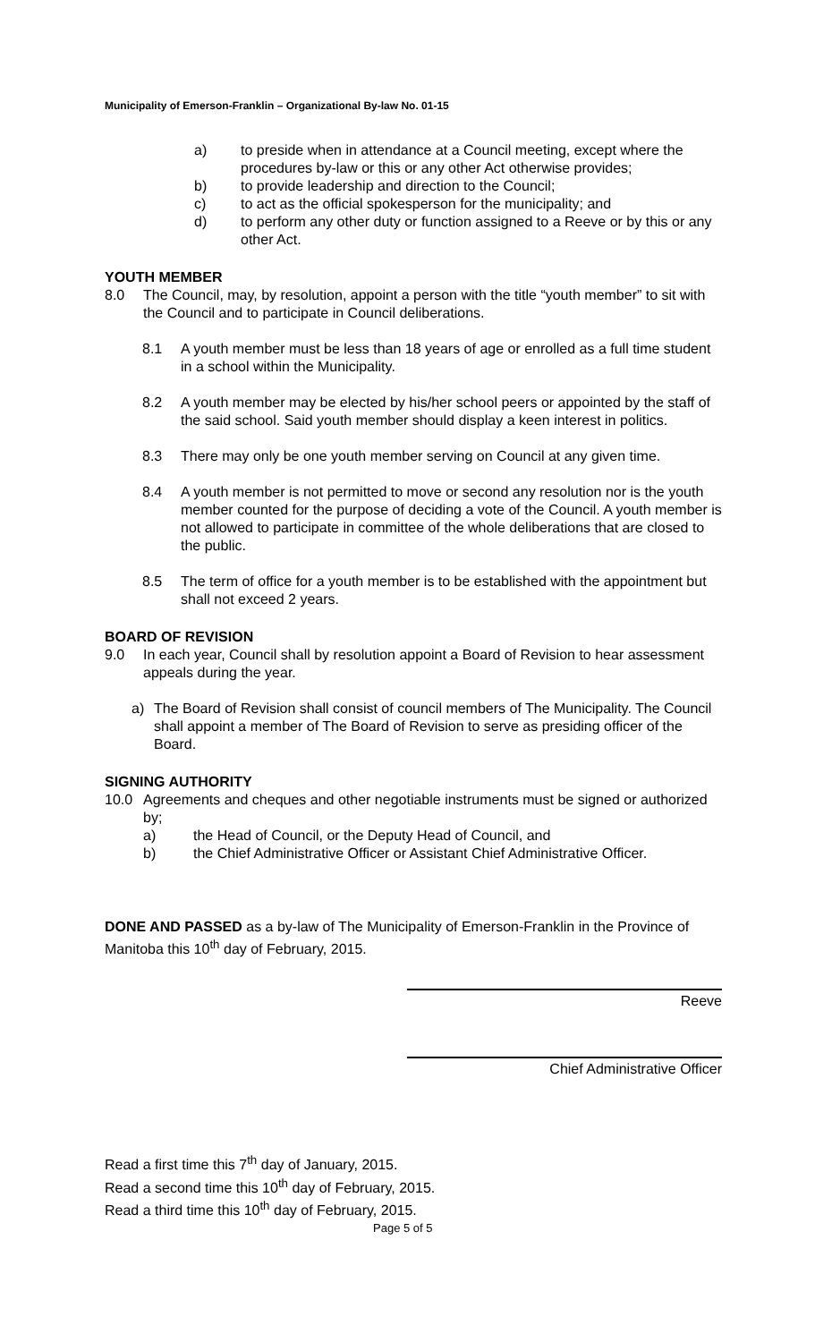Municipality of Emerson-Franklin – Organizational By-law No. 01-15
a) to preside when in attendance at a Council meeting, except where the procedures by-law or this or any other Act otherwise provides;
b) to provide leadership and direction to the Council;
c) to act as the official spokesperson for the municipality; and
d) to perform any other duty or function assigned to a Reeve or by this or any other Act.
YOUTH MEMBER
8.0 The Council, may, by resolution, appoint a person with the title “youth member” to sit with the Council and to participate in Council deliberations.
8.1 A youth member must be less than 18 years of age or enrolled as a full time student in a school within the Municipality.
8.2 A youth member may be elected by his/her school peers or appointed by the staff of the said school. Said youth member should display a keen interest in politics.
8.3 There may only be one youth member serving on Council at any given time.
8.4 A youth member is not permitted to move or second any resolution nor is the youth member counted for the purpose of deciding a vote of the Council. A youth member is not allowed to participate in committee of the whole deliberations that are closed to the public.
8.5 The term of office for a youth member is to be established with the appointment but shall not exceed 2 years.
BOARD OF REVISION
9.0 In each year, Council shall by resolution appoint a Board of Revision to hear assessment appeals during the year.
a) The Board of Revision shall consist of council members of The Municipality. The Council shall appoint a member of The Board of Revision to serve as presiding officer of the Board.
SIGNING AUTHORITY
10.0 Agreements and cheques and other negotiable instruments must be signed or authorized by;
a) the Head of Council, or the Deputy Head of Council, and
b) the Chief Administrative Officer or Assistant Chief Administrative Officer.
DONE AND PASSED as a by-law of The Municipality of Emerson-Franklin in the Province of Manitoba this 10<sup>th</sup> day of February, 2015.
Reeve
Chief Administrative Officer
Read a first time this 7<sup>th</sup> day of January, 2015.
Read a second time this 10<sup>th</sup> day of February, 2015.
Read a third time this 10<sup>th</sup> day of February, 2015.
Page 5 of 5